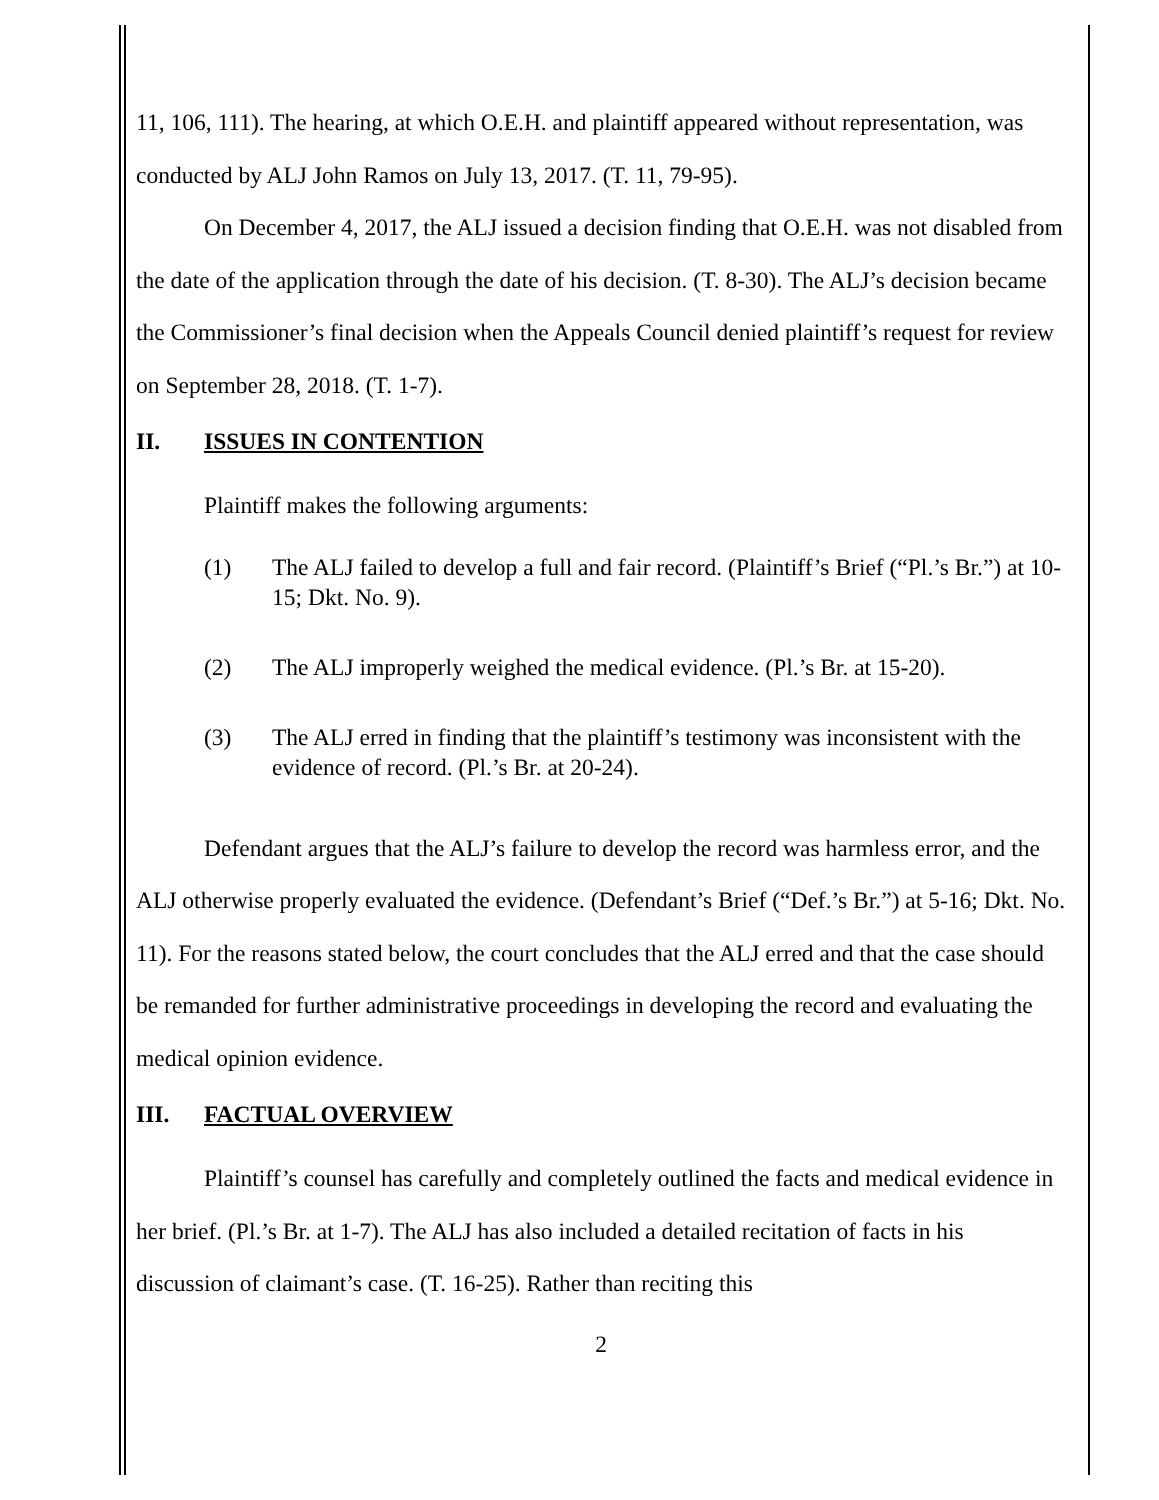11, 106, 111). The hearing, at which O.E.H. and plaintiff appeared without representation, was conducted by ALJ John Ramos on July 13, 2017. (T. 11, 79-95).
On December 4, 2017, the ALJ issued a decision finding that O.E.H. was not disabled from the date of the application through the date of his decision. (T. 8-30). The ALJ’s decision became the Commissioner’s final decision when the Appeals Council denied plaintiff’s request for review on September 28, 2018. (T. 1-7).
II. ISSUES IN CONTENTION
Plaintiff makes the following arguments:
(1) The ALJ failed to develop a full and fair record. (Plaintiff’s Brief (“Pl.’s Br.”) at 10-15; Dkt. No. 9).
(2) The ALJ improperly weighed the medical evidence. (Pl.’s Br. at 15-20).
(3) The ALJ erred in finding that the plaintiff’s testimony was inconsistent with the evidence of record. (Pl.’s Br. at 20-24).
Defendant argues that the ALJ’s failure to develop the record was harmless error, and the ALJ otherwise properly evaluated the evidence. (Defendant’s Brief (“Def.’s Br.”) at 5-16; Dkt. No. 11). For the reasons stated below, the court concludes that the ALJ erred and that the case should be remanded for further administrative proceedings in developing the record and evaluating the medical opinion evidence.
III. FACTUAL OVERVIEW
Plaintiff’s counsel has carefully and completely outlined the facts and medical evidence in her brief. (Pl.’s Br. at 1-7). The ALJ has also included a detailed recitation of facts in his discussion of claimant’s case. (T. 16-25). Rather than reciting this
2